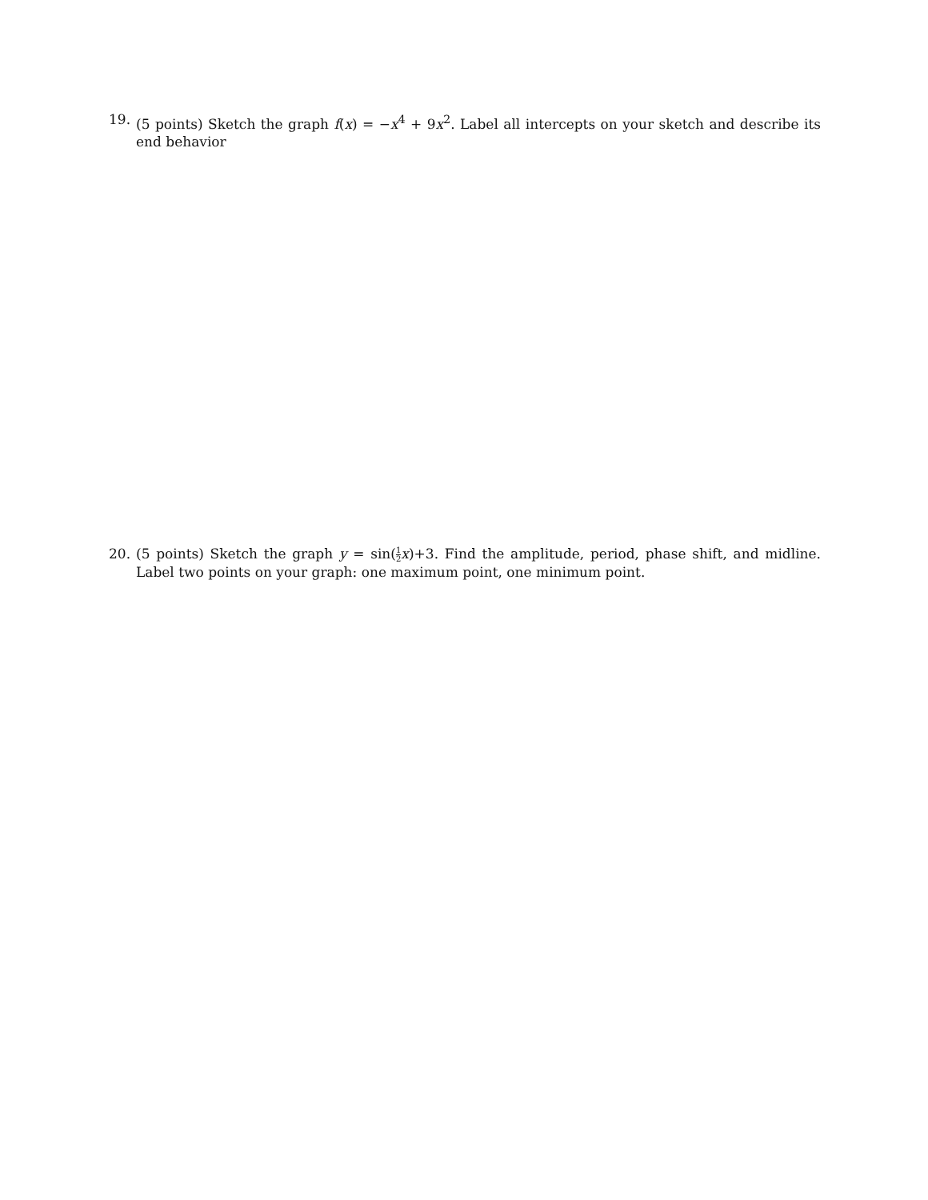19. (5 points) Sketch the graph f(x) = −x<sup>4</sup> + 9x<sup>2</sup>. Label all intercepts on your sketch and describe its end behavior
20. (5 points) Sketch the graph y = sin(1 2 x)+3. Find the amplitude, period, phase shift, and midline. Label two points on your graph: one maximum point, one minimum point.